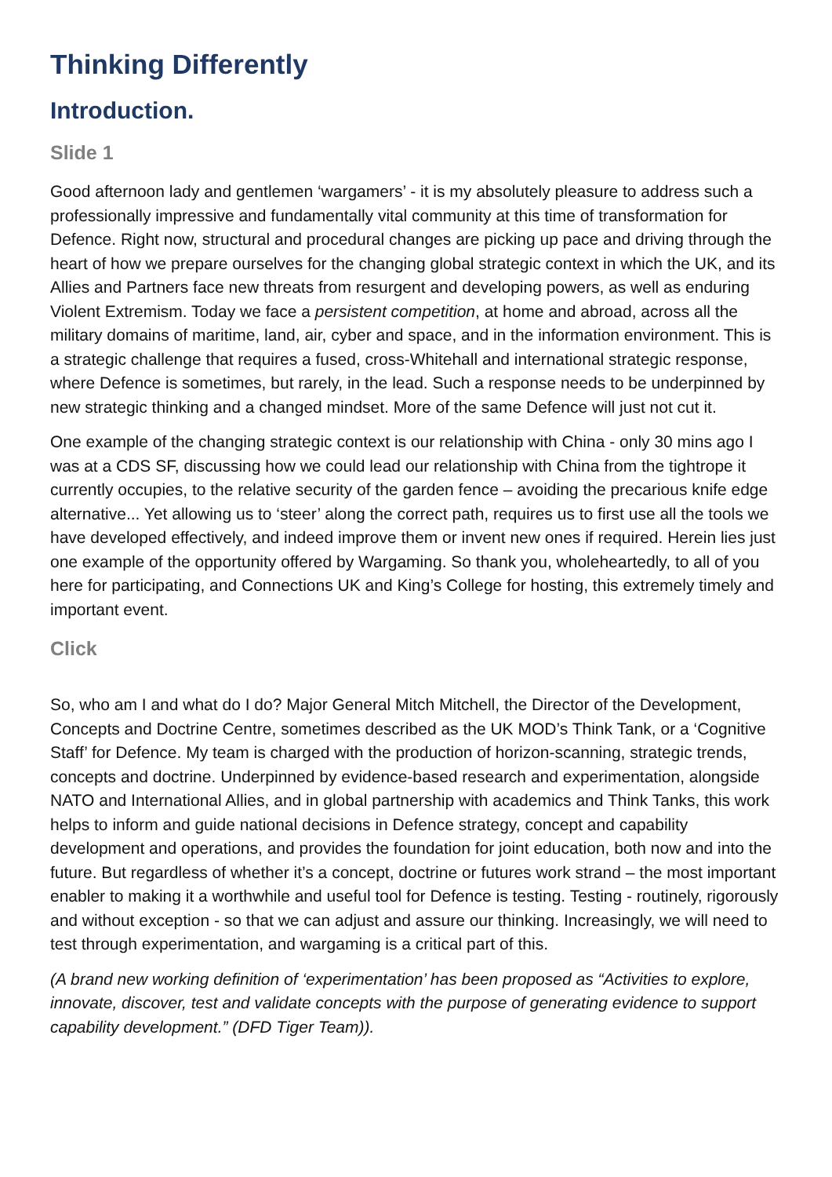Thinking Differently
Introduction.
Slide 1
Good afternoon lady and gentlemen ‘wargamers’ - it is my absolutely pleasure to address such a professionally impressive and fundamentally vital community at this time of transformation for Defence. Right now, structural and procedural changes are picking up pace and driving through the heart of how we prepare ourselves for the changing global strategic context in which the UK, and its Allies and Partners face new threats from resurgent and developing powers, as well as enduring Violent Extremism. Today we face a persistent competition, at home and abroad, across all the military domains of maritime, land, air, cyber and space, and in the information environment. This is a strategic challenge that requires a fused, cross-Whitehall and international strategic response, where Defence is sometimes, but rarely, in the lead. Such a response needs to be underpinned by new strategic thinking and a changed mindset. More of the same Defence will just not cut it.
One example of the changing strategic context is our relationship with China - only 30 mins ago I was at a CDS SF, discussing how we could lead our relationship with China from the tightrope it currently occupies, to the relative security of the garden fence – avoiding the precarious knife edge alternative... Yet allowing us to ‘steer’ along the correct path, requires us to first use all the tools we have developed effectively, and indeed improve them or invent new ones if required. Herein lies just one example of the opportunity offered by Wargaming. So thank you, wholeheartedly, to all of you here for participating, and Connections UK and King’s College for hosting, this extremely timely and important event.
Click
So, who am I and what do I do? Major General Mitch Mitchell, the Director of the Development, Concepts and Doctrine Centre, sometimes described as the UK MOD’s Think Tank, or a ‘Cognitive Staff’ for Defence. My team is charged with the production of horizon-scanning, strategic trends, concepts and doctrine. Underpinned by evidence-based research and experimentation, alongside NATO and International Allies, and in global partnership with academics and Think Tanks, this work helps to inform and guide national decisions in Defence strategy, concept and capability development and operations, and provides the foundation for joint education, both now and into the future. But regardless of whether it’s a concept, doctrine or futures work strand – the most important enabler to making it a worthwhile and useful tool for Defence is testing. Testing - routinely, rigorously and without exception - so that we can adjust and assure our thinking. Increasingly, we will need to test through experimentation, and wargaming is a critical part of this.
(A brand new working definition of ‘experimentation’ has been proposed as “Activities to explore, innovate, discover, test and validate concepts with the purpose of generating evidence to support capability development.” (DFD Tiger Team)).